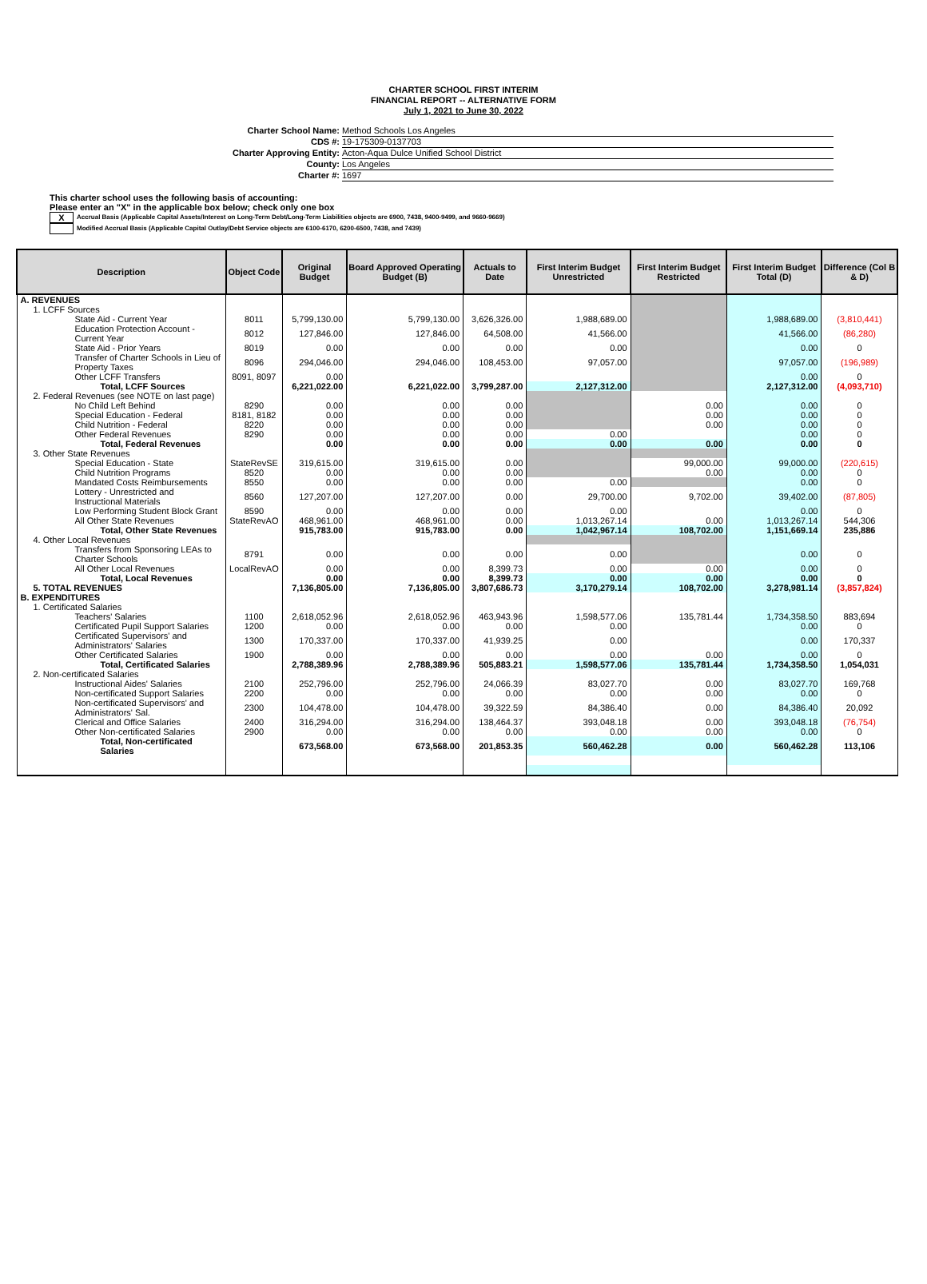CHARTER SCHOOL FIRST INTERIM
FINANCIAL REPORT -- ALTERNATIVE FORM
July 1, 2021 to June 30, 2022
Charter School Name: Method Schools Los Angeles
CDS #: 19-175309-0137703
Charter Approving Entity: Acton-Aqua Dulce Unified School District
County: Los Angeles
Charter #: 1697
This charter school uses the following basis of accounting:
Please enter an "X" in the applicable box below; check only one box
X Accrual Basis (Applicable Capital Assets/Interest on Long-Term Debt/Long-Term Liabilities objects are 6900, 7438, 9400-9499, and 9660-9669)
Modified Accrual Basis (Applicable Capital Outlay/Debt Service objects are 6100-6170, 6200-6500, 7438, and 7439)
| Description | Object Code | Original Budget | Board Approved Operating Budget (B) | Actuals to Date | First Interim Budget Unrestricted | First Interim Budget Restricted | First Interim Budget Total (D) | Difference (Col B & D) |
| --- | --- | --- | --- | --- | --- | --- | --- | --- |
| A. REVENUES | | | | | | | | |
| 1. LCFF Sources | | | | | | | | |
| State Aid - Current Year | 8011 | 5,799,130.00 | 5,799,130.00 | 3,626,326.00 | 1,988,689.00 | | 1,988,689.00 | (3,810,441) |
| Education Protection Account - Current Year | 8012 | 127,846.00 | 127,846.00 | 64,508.00 | 41,566.00 | | 41,566.00 | (86,280) |
| State Aid - Prior Years | 8019 | 0.00 | 0.00 | 0.00 | 0.00 | | 0.00 | 0 |
| Transfer of Charter Schools in Lieu of Property Taxes | 8096 | 294,046.00 | 294,046.00 | 108,453.00 | 97,057.00 | | 97,057.00 | (196,989) |
| Other LCFF Transfers | 8091, 8097 | 0.00 | | | | | 0.00 | 0 |
| Total, LCFF Sources | | 6,221,022.00 | 6,221,022.00 | 3,799,287.00 | 2,127,312.00 | | 2,127,312.00 | (4,093,710) |
| 2. Federal Revenues (see NOTE on last page) | | | | | | | | |
| No Child Left Behind | 8290 | 0.00 | 0.00 | 0.00 | | 0.00 | 0.00 | 0 |
| Special Education - Federal | 8181, 8182 | 0.00 | 0.00 | 0.00 | | 0.00 | 0.00 | 0 |
| Child Nutrition - Federal | 8220 | 0.00 | 0.00 | 0.00 | | 0.00 | 0.00 | 0 |
| Other Federal Revenues | 8290 | 0.00 | 0.00 | 0.00 | 0.00 | | 0.00 | 0 |
| Total, Federal Revenues | | 0.00 | 0.00 | 0.00 | 0.00 | 0.00 | 0.00 | 0 |
| 3. Other State Revenues | | | | | | | | |
| Special Education - State | StateRevSE | 319,615.00 | 319,615.00 | 0.00 | | 99,000.00 | 99,000.00 | (220,615) |
| Child Nutrition Programs | 8520 | 0.00 | 0.00 | 0.00 | | 0.00 | 0.00 | 0 |
| Mandated Costs Reimbursements | 8550 | 0.00 | 0.00 | 0.00 | 0.00 | | 0.00 | 0 |
| Lottery - Unrestricted and Instructional Materials | 8560 | 127,207.00 | 127,207.00 | 0.00 | 29,700.00 | 9,702.00 | 39,402.00 | (87,805) |
| Low Performing Student Block Grant | 8590 | 0.00 | 0.00 | 0.00 | 0.00 | | 0.00 | 0 |
| All Other State Revenues | StateRevAO | 468,961.00 | 468,961.00 | 0.00 | 1,013,267.14 | 0.00 | 1,013,267.14 | 544,306 |
| Total, Other State Revenues | | 915,783.00 | 915,783.00 | 0.00 | 1,042,967.14 | 108,702.00 | 1,151,669.14 | 235,886 |
| 4. Other Local Revenues | | | | | | | | |
| Transfers from Sponsoring LEAs to Charter Schools | 8791 | 0.00 | 0.00 | 0.00 | 0.00 | | 0.00 | 0 |
| All Other Local Revenues | LocalRevAO | 0.00 | 0.00 | 8,399.73 | 0.00 | 0.00 | 0.00 | 0 |
| Total, Local Revenues | | 0.00 | 0.00 | 8,399.73 | 0.00 | 0.00 | 0.00 | 0 |
| 5. TOTAL REVENUES | | 7,136,805.00 | 7,136,805.00 | 3,807,686.73 | 3,170,279.14 | 108,702.00 | 3,278,981.14 | (3,857,824) |
| B. EXPENDITURES | | | | | | | | |
| 1. Certificated Salaries | | | | | | | | |
| Teachers' Salaries | 1100 | 2,618,052.96 | 2,618,052.96 | 463,943.96 | 1,598,577.06 | 135,781.44 | 1,734,358.50 | 883,694 |
| Certificated Pupil Support Salaries | 1200 | 0.00 | 0.00 | 0.00 | 0.00 | | 0.00 | 0 |
| Certificated Supervisors' and Administrators' Salaries | 1300 | 170,337.00 | 170,337.00 | 41,939.25 | 0.00 | | 0.00 | 170,337 |
| Other Certificated Salaries | 1900 | 0.00 | 0.00 | 0.00 | 0.00 | 0.00 | 0.00 | 0 |
| Total, Certificated Salaries | | 2,788,389.96 | 2,788,389.96 | 505,883.21 | 1,598,577.06 | 135,781.44 | 1,734,358.50 | 1,054,031 |
| 2. Non-certificated Salaries | | | | | | | | |
| Instructional Aides' Salaries | 2100 | 252,796.00 | 252,796.00 | 24,066.39 | 83,027.70 | 0.00 | 83,027.70 | 169,768 |
| Non-certificated Support Salaries | 2200 | 0.00 | 0.00 | 0.00 | 0.00 | 0.00 | 0.00 | 0 |
| Non-certificated Supervisors' and Administrators' Sal. | 2300 | 104,478.00 | 104,478.00 | 39,322.59 | 84,386.40 | 0.00 | 84,386.40 | 20,092 |
| Clerical and Office Salaries | 2400 | 316,294.00 | 316,294.00 | 138,464.37 | 393,048.18 | 0.00 | 393,048.18 | (76,754) |
| Other Non-certificated Salaries | 2900 | 0.00 | 0.00 | 0.00 | 0.00 | 0.00 | 0.00 | 0 |
| Total, Non-certificated Salaries | | 673,568.00 | 673,568.00 | 201,853.35 | 560,462.28 | 0.00 | 560,462.28 | 113,106 |